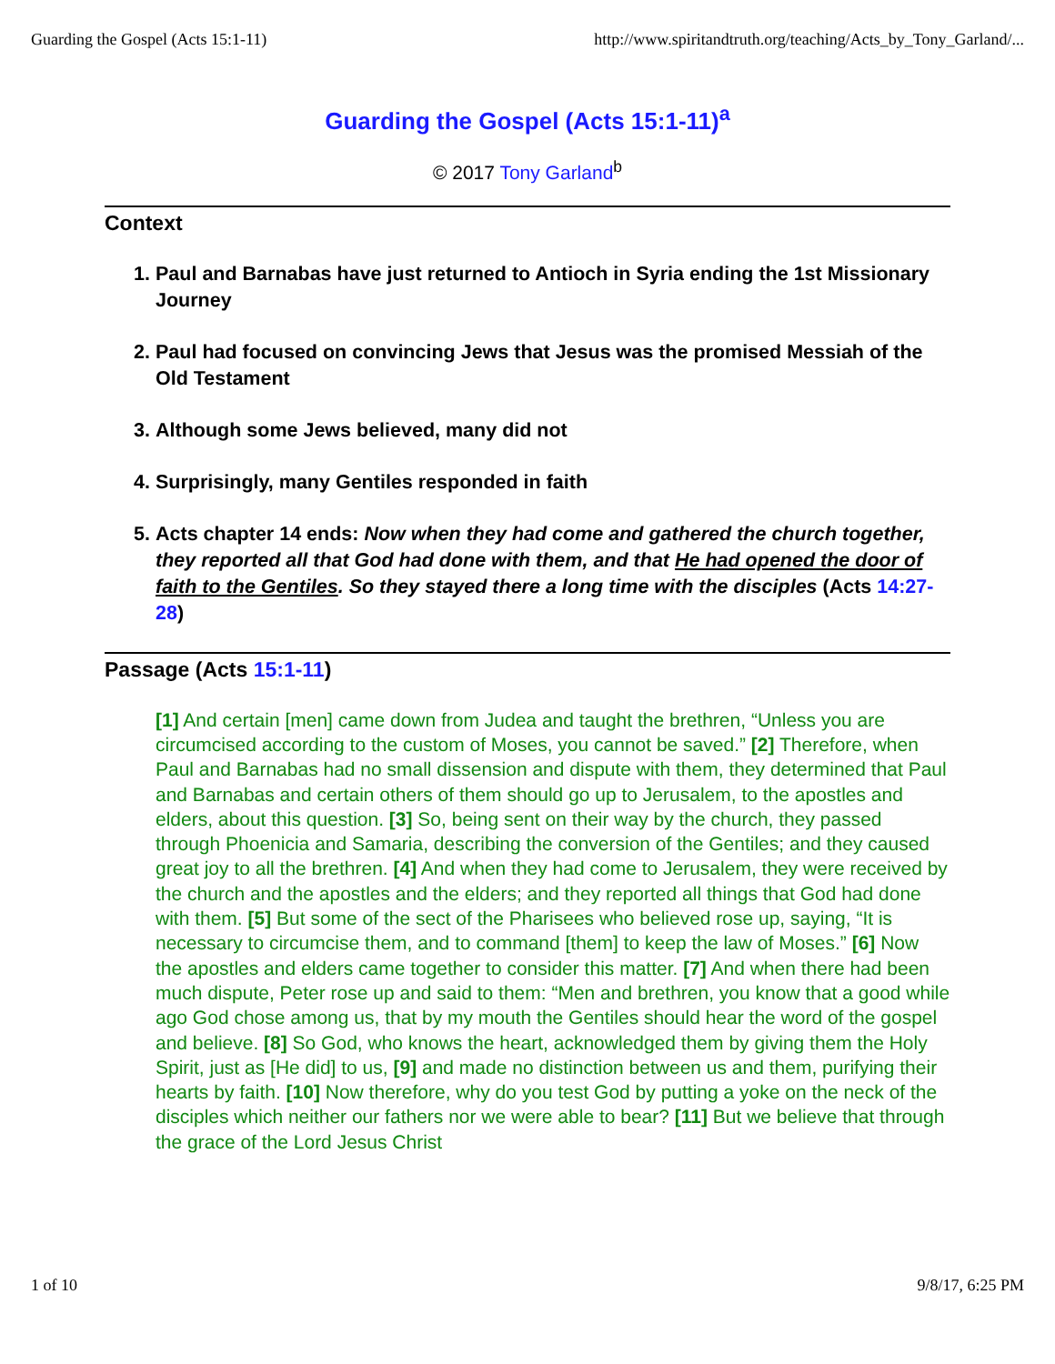Guarding the Gospel (Acts 15:1-11) http://www.spiritandtruth.org/teaching/Acts_by_Tony_Garland/...
Guarding the Gospel (Acts 15:1-11)<sup>a</sup>
© 2017 Tony Garland<sup>b</sup>
Context
1. Paul and Barnabas have just returned to Antioch in Syria ending the 1st Missionary Journey
2. Paul had focused on convincing Jews that Jesus was the promised Messiah of the Old Testament
3. Although some Jews believed, many did not
4. Surprisingly, many Gentiles responded in faith
5. Acts chapter 14 ends: Now when they had come and gathered the church together, they reported all that God had done with them, and that He had opened the door of faith to the Gentiles. So they stayed there a long time with the disciples (Acts 14:27-28)
Passage (Acts 15:1-11)
[1] And certain [men] came down from Judea and taught the brethren, “Unless you are circumcised according to the custom of Moses, you cannot be saved.” [2] Therefore, when Paul and Barnabas had no small dissension and dispute with them, they determined that Paul and Barnabas and certain others of them should go up to Jerusalem, to the apostles and elders, about this question. [3] So, being sent on their way by the church, they passed through Phoenicia and Samaria, describing the conversion of the Gentiles; and they caused great joy to all the brethren. [4] And when they had come to Jerusalem, they were received by the church and the apostles and the elders; and they reported all things that God had done with them. [5] But some of the sect of the Pharisees who believed rose up, saying, “It is necessary to circumcise them, and to command [them] to keep the law of Moses.” [6] Now the apostles and elders came together to consider this matter. [7] And when there had been much dispute, Peter rose up and said to them: “Men and brethren, you know that a good while ago God chose among us, that by my mouth the Gentiles should hear the word of the gospel and believe. [8] So God, who knows the heart, acknowledged them by giving them the Holy Spirit, just as [He did] to us, [9] and made no distinction between us and them, purifying their hearts by faith. [10] Now therefore, why do you test God by putting a yoke on the neck of the disciples which neither our fathers nor we were able to bear? [11] But we believe that through the grace of the Lord Jesus Christ
1 of 10 9/8/17, 6:25 PM